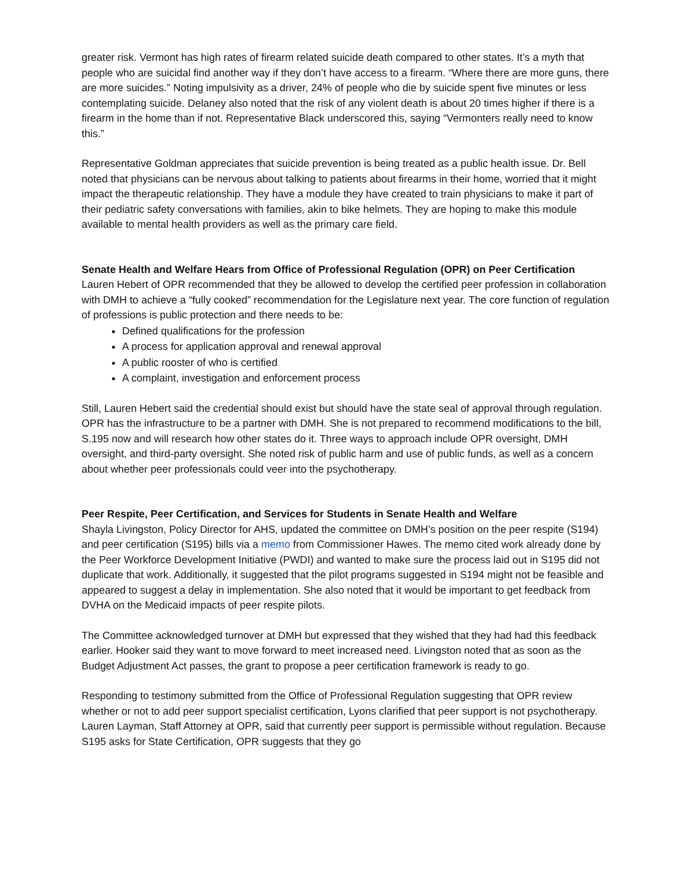greater risk. Vermont has high rates of firearm related suicide death compared to other states. It’s a myth that people who are suicidal find another way if they don’t have access to a firearm. “Where there are more guns, there are more suicides.” Noting impulsivity as a driver, 24% of people who die by suicide spent five minutes or less contemplating suicide. Delaney also noted that the risk of any violent death is about 20 times higher if there is a firearm in the home than if not. Representative Black underscored this, saying “Vermonters really need to know this.”
Representative Goldman appreciates that suicide prevention is being treated as a public health issue. Dr. Bell noted that physicians can be nervous about talking to patients about firearms in their home, worried that it might impact the therapeutic relationship. They have a module they have created to train physicians to make it part of their pediatric safety conversations with families, akin to bike helmets. They are hoping to make this module available to mental health providers as well as the primary care field.
Senate Health and Welfare Hears from Office of Professional Regulation (OPR) on Peer Certification
Lauren Hebert of OPR recommended that they be allowed to develop the certified peer profession in collaboration with DMH to achieve a “fully cooked” recommendation for the Legislature next year. The core function of regulation of professions is public protection and there needs to be:
Defined qualifications for the profession
A process for application approval and renewal approval
A public rooster of who is certified
A complaint, investigation and enforcement process
Still, Lauren Hebert said the credential should exist but should have the state seal of approval through regulation. OPR has the infrastructure to be a partner with DMH. She is not prepared to recommend modifications to the bill, S.195 now and will research how other states do it. Three ways to approach include OPR oversight, DMH oversight, and third-party oversight. She noted risk of public harm and use of public funds, as well as a concern about whether peer professionals could veer into the psychotherapy.
Peer Respite, Peer Certification, and Services for Students in Senate Health and Welfare
Shayla Livingston, Policy Director for AHS, updated the committee on DMH’s position on the peer respite (S194) and peer certification (S195) bills via a memo from Commissioner Hawes. The memo cited work already done by the Peer Workforce Development Initiative (PWDI) and wanted to make sure the process laid out in S195 did not duplicate that work. Additionally, it suggested that the pilot programs suggested in S194 might not be feasible and appeared to suggest a delay in implementation. She also noted that it would be important to get feedback from DVHA on the Medicaid impacts of peer respite pilots.
The Committee acknowledged turnover at DMH but expressed that they wished that they had had this feedback earlier. Hooker said they want to move forward to meet increased need. Livingston noted that as soon as the Budget Adjustment Act passes, the grant to propose a peer certification framework is ready to go.
Responding to testimony submitted from the Office of Professional Regulation suggesting that OPR review whether or not to add peer support specialist certification, Lyons clarified that peer support is not psychotherapy. Lauren Layman, Staff Attorney at OPR, said that currently peer support is permissible without regulation. Because S195 asks for State Certification, OPR suggests that they go